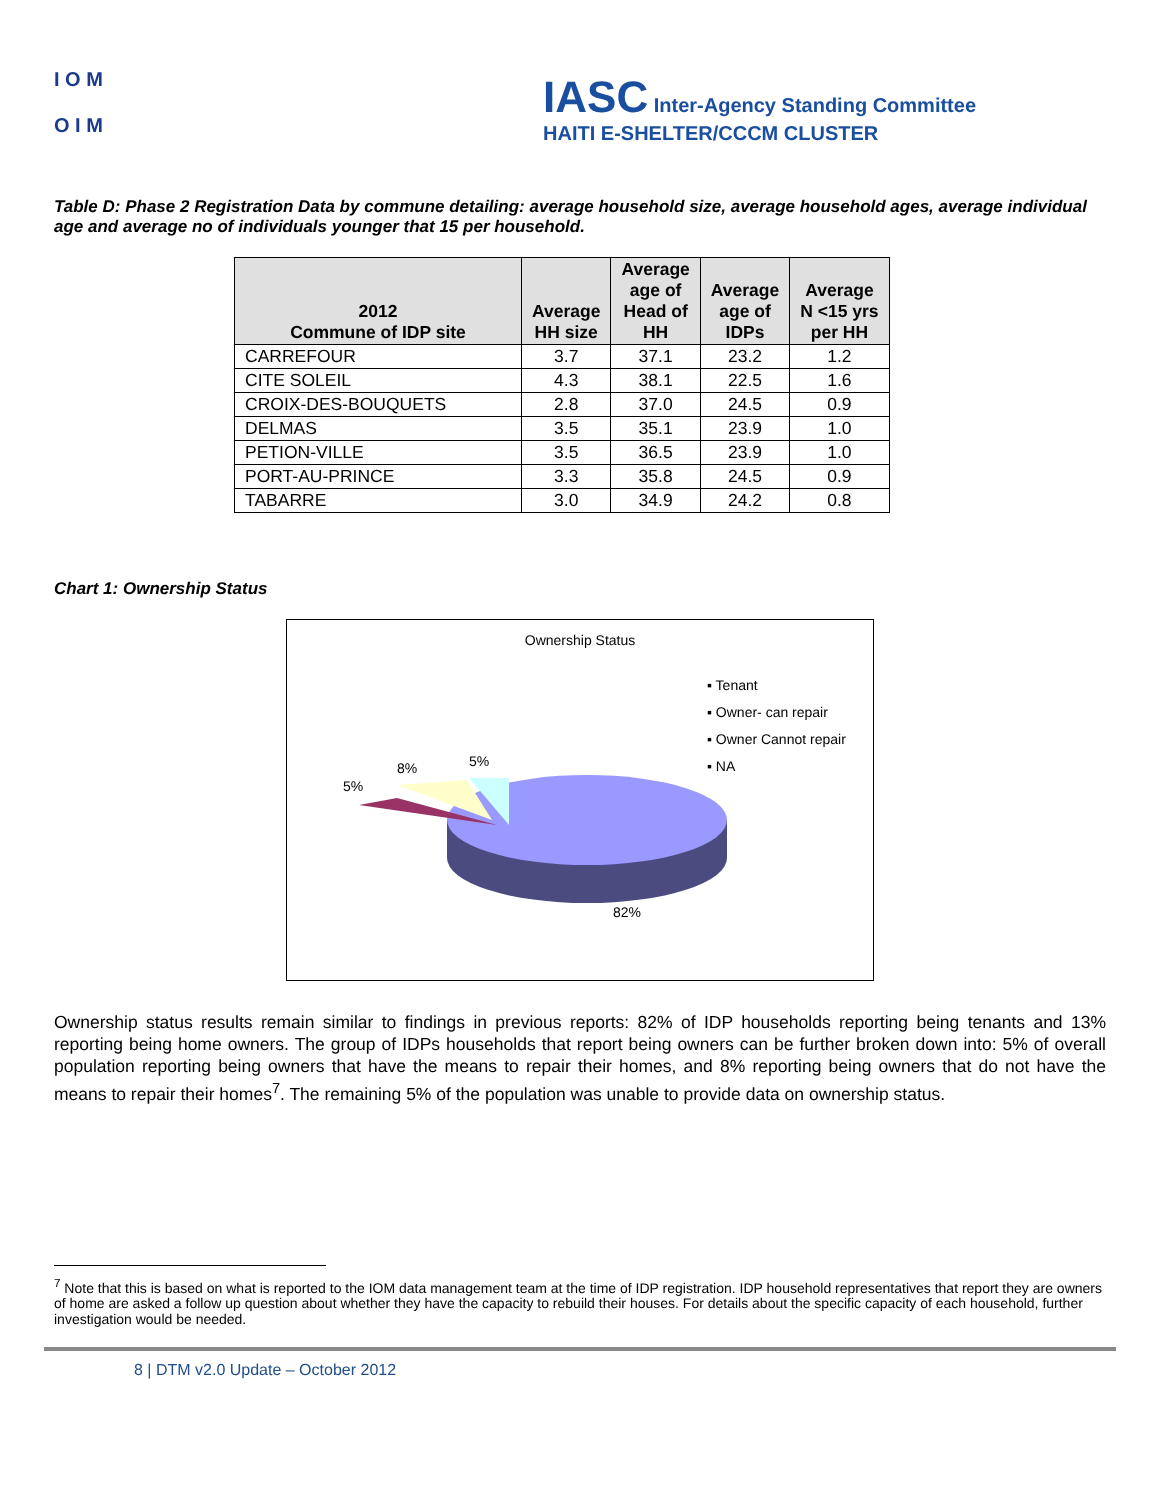I O M
O I M
IASC Inter-Agency Standing Committee
HAITI E-SHELTER/CCCM CLUSTER
Table D: Phase 2 Registration Data by commune detailing: average household size, average household ages, average individual age and average no of individuals younger that 15 per household.
| 2012 Commune of IDP site | Average HH size | Average age of Head of HH | Average age of IDPs | Average N <15 yrs per HH |
| --- | --- | --- | --- | --- |
| CARREFOUR | 3.7 | 37.1 | 23.2 | 1.2 |
| CITE SOLEIL | 4.3 | 38.1 | 22.5 | 1.6 |
| CROIX-DES-BOUQUETS | 2.8 | 37.0 | 24.5 | 0.9 |
| DELMAS | 3.5 | 35.1 | 23.9 | 1.0 |
| PETION-VILLE | 3.5 | 36.5 | 23.9 | 1.0 |
| PORT-AU-PRINCE | 3.3 | 35.8 | 24.5 | 0.9 |
| TABARRE | 3.0 | 34.9 | 24.2 | 0.8 |
Chart 1: Ownership Status
Ownership Status
▪ Tenant
▪ Owner- can repair
▪ Owner Cannot repair
▪ NA
5%
8% 5%
82%
Ownership status results remain similar to findings in previous reports: 82% of IDP households reporting being tenants and 13% reporting being home owners. The group of IDPs households that report being owners can be further broken down into: 5% of overall population reporting being owners that have the means to repair their homes, and 8% reporting being owners that do not have the means to repair their homes<sup>7</sup>. The remaining 5% of the population was unable to provide data on ownership status.
<sup>7</sup> Note that this is based on what is reported to the IOM data management team at the time of IDP registration. IDP household representatives that report they are owners of home are asked a follow up question about whether they have the capacity to rebuild their houses. For details about the specific capacity of each household, further investigation would be needed.
8 | DTM v2.0 Update – October 2012